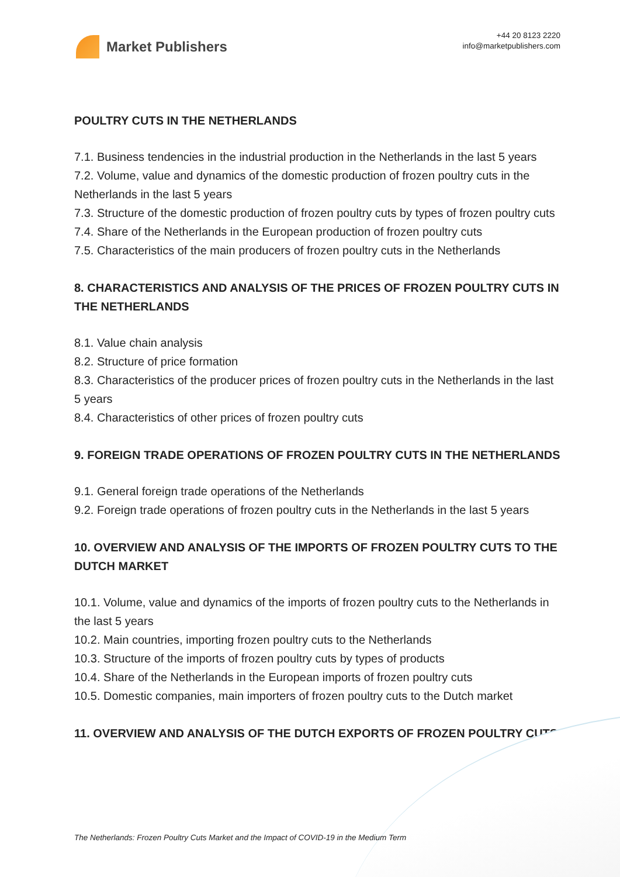Market Publishers
+44 20 8123 2220
info@marketpublishers.com
POULTRY CUTS IN THE NETHERLANDS
7.1. Business tendencies in the industrial production in the Netherlands in the last 5 years
7.2. Volume, value and dynamics of the domestic production of frozen poultry cuts in the Netherlands in the last 5 years
7.3. Structure of the domestic production of frozen poultry cuts by types of frozen poultry cuts
7.4. Share of the Netherlands in the European production of frozen poultry cuts
7.5. Characteristics of the main producers of frozen poultry cuts in the Netherlands
8. CHARACTERISTICS AND ANALYSIS OF THE PRICES OF FROZEN POULTRY CUTS IN THE NETHERLANDS
8.1. Value chain analysis
8.2. Structure of price formation
8.3. Characteristics of the producer prices of frozen poultry cuts in the Netherlands in the last 5 years
8.4. Characteristics of other prices of frozen poultry cuts
9. FOREIGN TRADE OPERATIONS OF FROZEN POULTRY CUTS IN THE NETHERLANDS
9.1. General foreign trade operations of the Netherlands
9.2. Foreign trade operations of frozen poultry cuts in the Netherlands in the last 5 years
10. OVERVIEW AND ANALYSIS OF THE IMPORTS OF FROZEN POULTRY CUTS TO THE DUTCH MARKET
10.1. Volume, value and dynamics of the imports of frozen poultry cuts to the Netherlands in the last 5 years
10.2. Main countries, importing frozen poultry cuts to the Netherlands
10.3. Structure of the imports of frozen poultry cuts by types of products
10.4. Share of the Netherlands in the European imports of frozen poultry cuts
10.5. Domestic companies, main importers of frozen poultry cuts to the Dutch market
11. OVERVIEW AND ANALYSIS OF THE DUTCH EXPORTS OF FROZEN POULTRY CUTS
The Netherlands: Frozen Poultry Cuts Market and the Impact of COVID-19 in the Medium Term